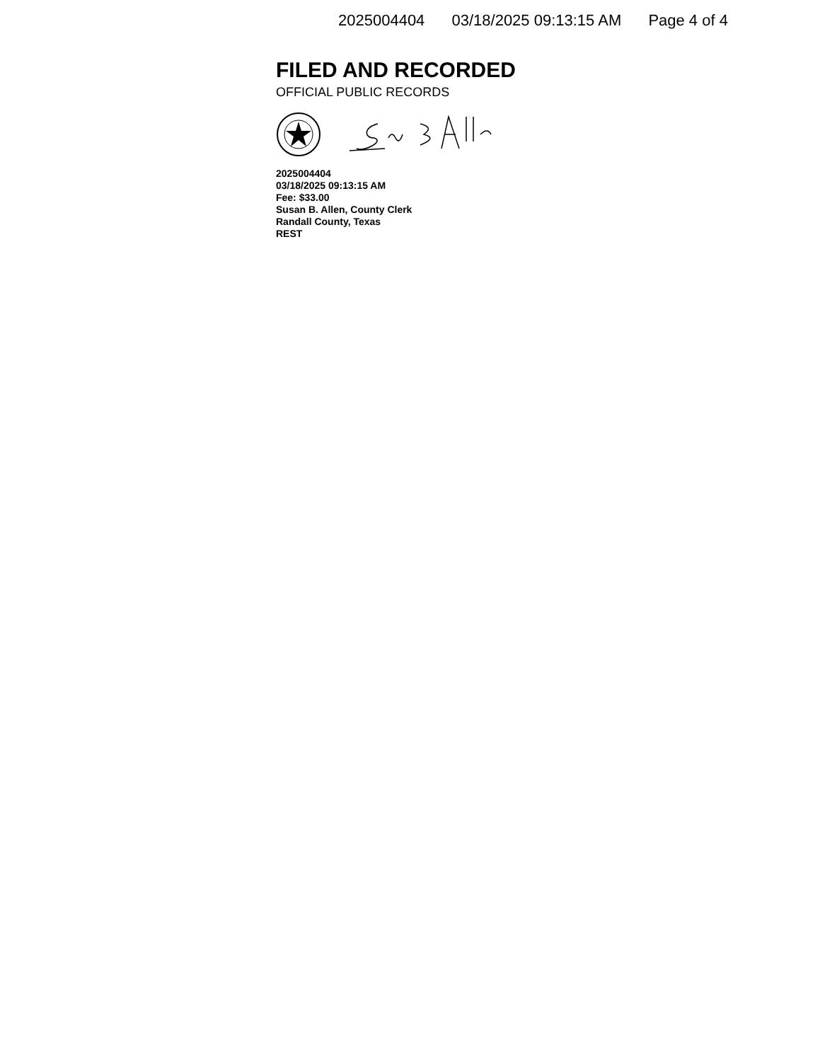2025004404 03/18/2025 09:13:15 AM Page 4 of 4
FILED AND RECORDED
OFFICIAL PUBLIC RECORDS
2025004404
03/18/2025 09:13:15 AM
Fee: $33.00
Susan B. Allen, County Clerk
Randall County, Texas
REST